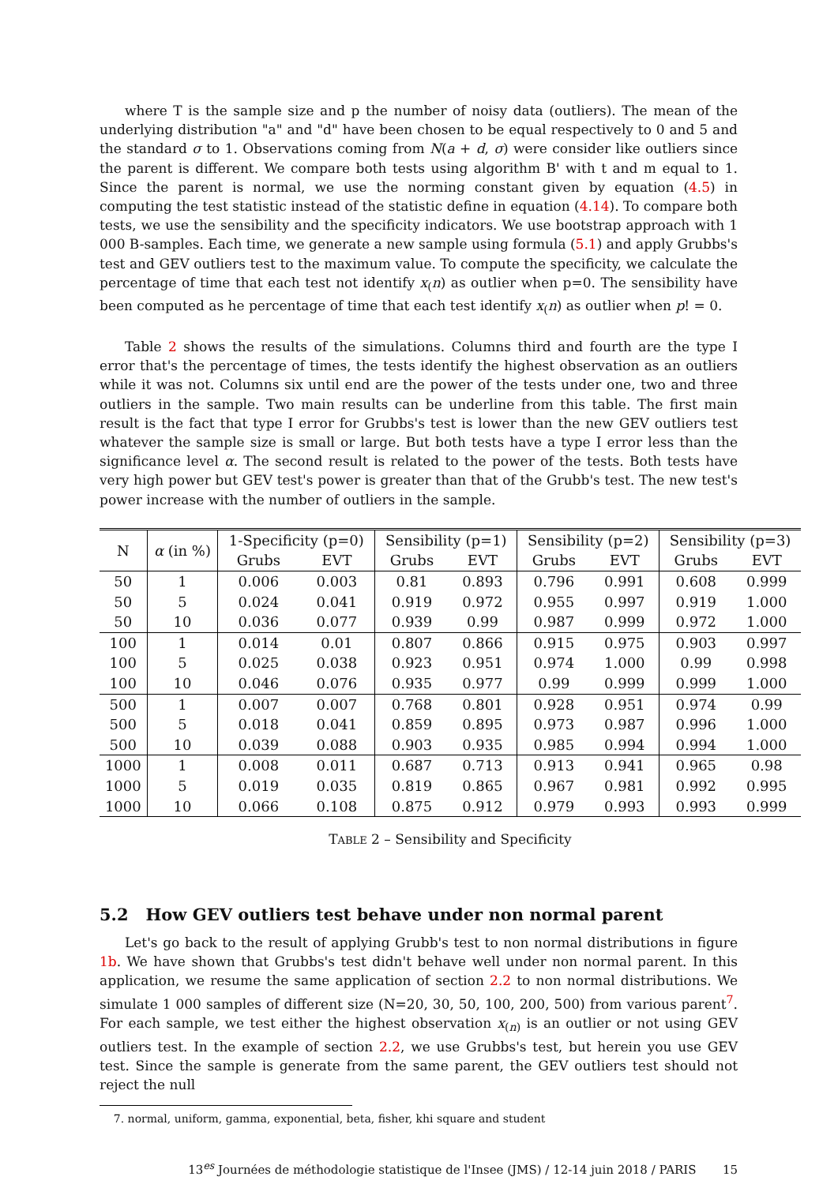where T is the sample size and p the number of noisy data (outliers). The mean of the underlying distribution "a" and "d" have been chosen to be equal respectively to 0 and 5 and the standard σ to 1. Observations coming from N(a + d, σ) were consider like outliers since the parent is different. We compare both tests using algorithm B' with t and m equal to 1. Since the parent is normal, we use the norming constant given by equation (4.5) in computing the test statistic instead of the statistic define in equation (4.14). To compare both tests, we use the sensibility and the specificity indicators. We use bootstrap approach with 1 000 B-samples. Each time, we generate a new sample using formula (5.1) and apply Grubbs's test and GEV outliers test to the maximum value. To compute the specificity, we calculate the percentage of time that each test not identify x<sub>(</sub>n) as outlier when p=0. The sensibility have been computed as he percentage of time that each test identify x<sub>(</sub>n) as outlier when p! = 0.
Table 2 shows the results of the simulations. Columns third and fourth are the type I error that's the percentage of times, the tests identify the highest observation as an outliers while it was not. Columns six until end are the power of the tests under one, two and three outliers in the sample. Two main results can be underline from this table. The first main result is the fact that type I error for Grubbs's test is lower than the new GEV outliers test whatever the sample size is small or large. But both tests have a type I error less than the significance level α. The second result is related to the power of the tests. Both tests have very high power but GEV test's power is greater than that of the Grubb's test. The new test's power increase with the number of outliers in the sample.
T ABLE 2 – Sensibility and Specificity
| N | α (in %) | 1-Specificity (p=0) | | Sensibility (p=1) | | Sensibility (p=2) | | Sensibility (p=3) | |
| --- | --- | --- | --- | --- | --- | --- | --- | --- | --- |
| | | Grubs | EVT | Grubs | EVT | Grubs | EVT | Grubs | EVT |
| 50 | 1 | 0.006 | 0.003 | 0.81 | 0.893 | 0.796 | 0.991 | 0.608 | 0.999 |
| 50 | 5 | 0.024 | 0.041 | 0.919 | 0.972 | 0.955 | 0.997 | 0.919 | 1.000 |
| 50 | 10 | 0.036 | 0.077 | 0.939 | 0.99 | 0.987 | 0.999 | 0.972 | 1.000 |
| 100 | 1 | 0.014 | 0.01 | 0.807 | 0.866 | 0.915 | 0.975 | 0.903 | 0.997 |
| 100 | 5 | 0.025 | 0.038 | 0.923 | 0.951 | 0.974 | 1.000 | 0.99 | 0.998 |
| 100 | 10 | 0.046 | 0.076 | 0.935 | 0.977 | 0.99 | 0.999 | 0.999 | 1.000 |
| 500 | 1 | 0.007 | 0.007 | 0.768 | 0.801 | 0.928 | 0.951 | 0.974 | 0.99 |
| 500 | 5 | 0.018 | 0.041 | 0.859 | 0.895 | 0.973 | 0.987 | 0.996 | 1.000 |
| 500 | 10 | 0.039 | 0.088 | 0.903 | 0.935 | 0.985 | 0.994 | 0.994 | 1.000 |
| 1000 | 1 | 0.008 | 0.011 | 0.687 | 0.713 | 0.913 | 0.941 | 0.965 | 0.98 |
| 1000 | 5 | 0.019 | 0.035 | 0.819 | 0.865 | 0.967 | 0.981 | 0.992 | 0.995 |
| 1000 | 10 | 0.066 | 0.108 | 0.875 | 0.912 | 0.979 | 0.993 | 0.993 | 0.999 |
5.2 How GEV outliers test behave under non normal parent
Let's go back to the result of applying Grubb's test to non normal distributions in figure 1b. We have shown that Grubbs's test didn't behave well under non normal parent. In this application, we resume the same application of section 2.2 to non normal distributions. We simulate 1 000 samples of different size (N=20, 30, 50, 100, 200, 500) from various parent<sup>7</sup>. For each sample, we test either the highest observation x<sub>(n)</sub> is an outlier or not using GEV outliers test. In the example of section 2.2, we use Grubbs's test, but herein you use GEV test. Since the sample is generate from the same parent, the GEV outliers test should not reject the null
7. normal, uniform, gamma, exponential, beta, fisher, khi square and student
13<sup>es</sup> Journées de méthodologie statistique de l'Insee (JMS) / 12-14 juin 2018 / PARIS 15